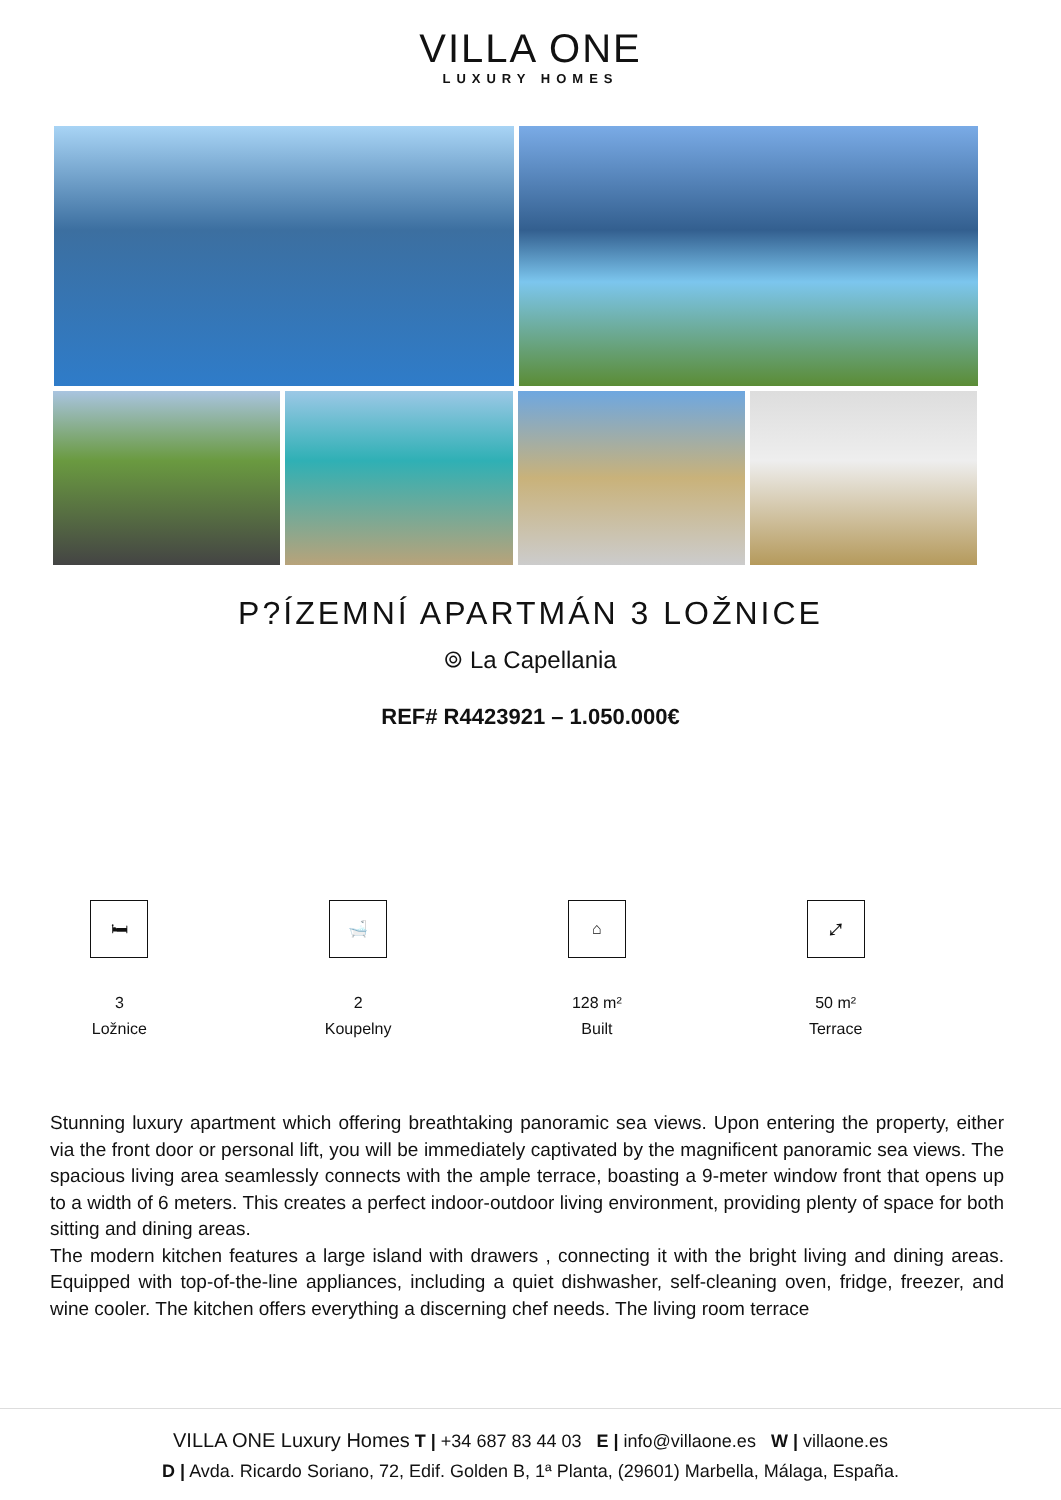VILLA ONE
LUXURY HOMES
P?ÍZEMNÍ APARTMÁN 3 LOŽNICE
⌾ La Capellania
REF# R4423921 – 1.050.000€
🛏
3
Ložnice
🛁
2
Koupelny
⌂
128 m²
Built
⤢
50 m²
Terrace
Stunning luxury apartment which offering breathtaking panoramic sea views. Upon entering the property, either via the front door or personal lift, you will be immediately captivated by the magnificent panoramic sea views. The spacious living area seamlessly connects with the ample terrace, boasting a 9-meter window front that opens up to a width of 6 meters. This creates a perfect indoor-outdoor living environment, providing plenty of space for both sitting and dining areas.
The modern kitchen features a large island with drawers , connecting it with the bright living and dining areas. Equipped with top-of-the-line appliances, including a quiet dishwasher, self-cleaning oven, fridge, freezer, and wine cooler. The kitchen offers everything a discerning chef needs. The living room terrace
VILLA ONE Luxury Homes T | +34 687 83 44 03 E | info@villaone.es W | villaone.es
D | Avda. Ricardo Soriano, 72, Edif. Golden B, 1ª Planta, (29601) Marbella, Málaga, España.